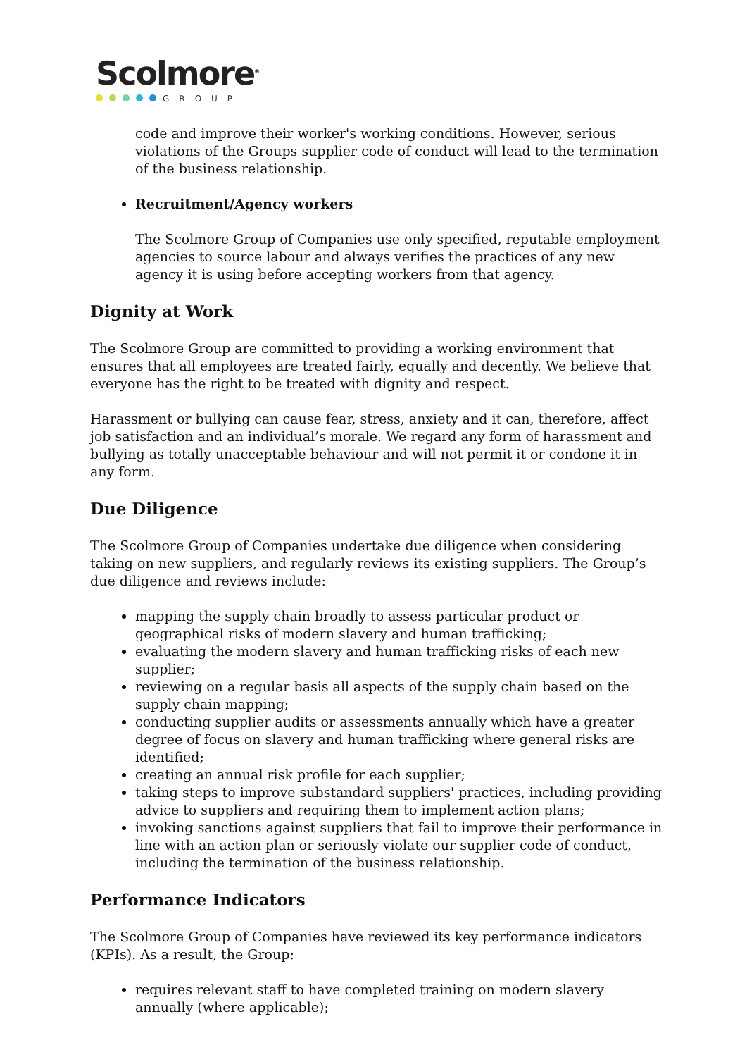Scolmore<sup>®</sup>
GROUP
code and improve their worker's working conditions. However, serious violations of the Groups supplier code of conduct will lead to the termination of the business relationship.
Recruitment/Agency workers
The Scolmore Group of Companies use only specified, reputable employment agencies to source labour and always verifies the practices of any new agency it is using before accepting workers from that agency.
Dignity at Work
The Scolmore Group are committed to providing a working environment that ensures that all employees are treated fairly, equally and decently. We believe that everyone has the right to be treated with dignity and respect.
Harassment or bullying can cause fear, stress, anxiety and it can, therefore, affect job satisfaction and an individual’s morale. We regard any form of harassment and bullying as totally unacceptable behaviour and will not permit it or condone it in any form.
Due Diligence
The Scolmore Group of Companies undertake due diligence when considering taking on new suppliers, and regularly reviews its existing suppliers. The Group’s due diligence and reviews include:
mapping the supply chain broadly to assess particular product or geographical risks of modern slavery and human trafficking;
evaluating the modern slavery and human trafficking risks of each new supplier;
reviewing on a regular basis all aspects of the supply chain based on the supply chain mapping;
conducting supplier audits or assessments annually which have a greater degree of focus on slavery and human trafficking where general risks are identified;
creating an annual risk profile for each supplier;
taking steps to improve substandard suppliers' practices, including providing advice to suppliers and requiring them to implement action plans;
invoking sanctions against suppliers that fail to improve their performance in line with an action plan or seriously violate our supplier code of conduct, including the termination of the business relationship.
Performance Indicators
The Scolmore Group of Companies have reviewed its key performance indicators (KPIs). As a result, the Group:
requires relevant staff to have completed training on modern slavery annually (where applicable);